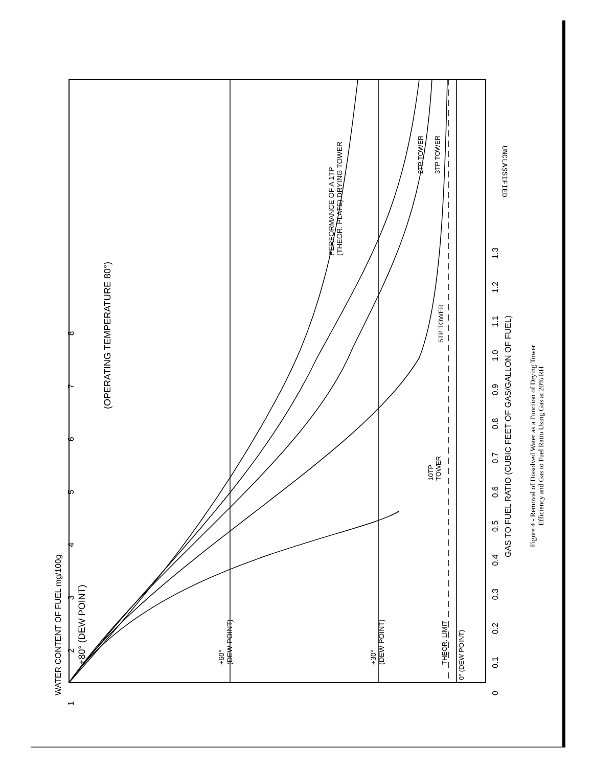+80° (DEW POINT)
(OPERATING TEMPERATURE 80°)
PERFORMANCE OF A 1TP
(THEOR. PLATE) DRYING TOWER
2TP TOWER 3TP TOWER
5TP TOWER
10TP
TOWER
+60°
(DEW POINT)
+30°
(DEW POINT)
THEOR. LIMIT
0° (DEW POINT)
0 0.1 0.2 0.3 0.4 0.5 0.6 0.7 0.8 0.9 1.0 1.1 1.2 1.3
GAS TO FUEL RATIO (CUBIC FEET OF GAS/GALLON OF FUEL)
1 2 3 4 5 6 7 8
WATER CONTENT OF FUEL mg/100g
UNCLASSIFIED
Figure 4 - Removal of Dissolved Water as a Function of Drying Tower
Efficiency and Gas to Fuel Ratio Using Gas at 20% RH